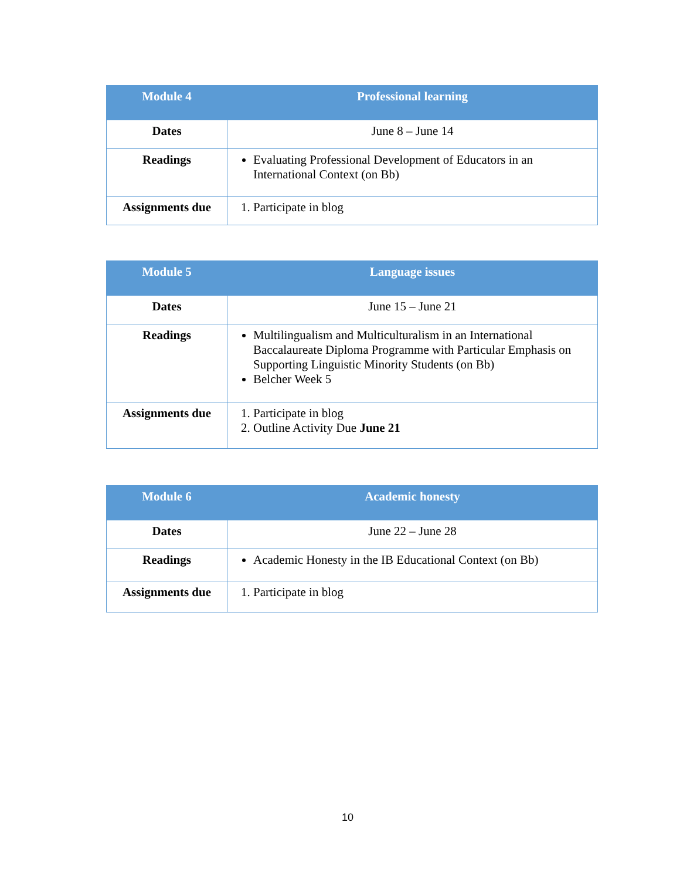| Module 4 | Professional learning |
| --- | --- |
| Dates | June 8 – June 14 |
| Readings | Evaluating Professional Development of Educators in an International Context (on Bb) |
| Assignments due | 1. Participate in blog |
| Module 5 | Language issues |
| --- | --- |
| Dates | June 15 – June 21 |
| Readings | Multilingualism and Multiculturalism in an International Baccalaureate Diploma Programme with Particular Emphasis on Supporting Linguistic Minority Students (on Bb) Belcher Week 5 |
| Assignments due | 1. Participate in blog 2. Outline Activity Due June 21 |
| Module 6 | Academic honesty |
| --- | --- |
| Dates | June 22 – June 28 |
| Readings | Academic Honesty in the IB Educational Context (on Bb) |
| Assignments due | 1. Participate in blog |
10